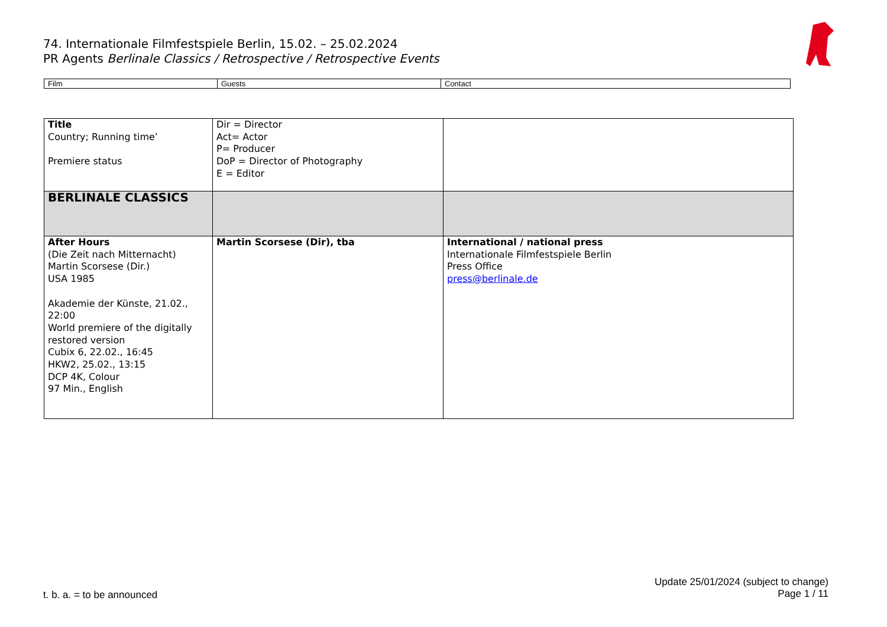74. Internationale Filmfestspiele Berlin, 15.02. – 25.02.2024
PR Agents Berlinale Classics / Retrospective / Retrospective Events
| Film | Guests | Contact |
| Title Country; Running time’ Premiere status | Dir = Director Act= Actor P= Producer DoP = Director of Photography E = Editor | |
| BERLINALE CLASSICS | | |
| After Hours (Die Zeit nach Mitternacht) Martin Scorsese (Dir.) USA 1985 Akademie der Künste, 21.02., 22:00 World premiere of the digitally restored version Cubix 6, 22.02., 16:45 HKW2, 25.02., 13:15 DCP 4K, Colour 97 Min., English | Martin Scorsese (Dir), tba | International / national press Internationale Filmfestspiele Berlin Press Office press@berlinale.de |
t. b. a. = to be announced
Update 25/01/2024 (subject to change)
Page 1 / 11